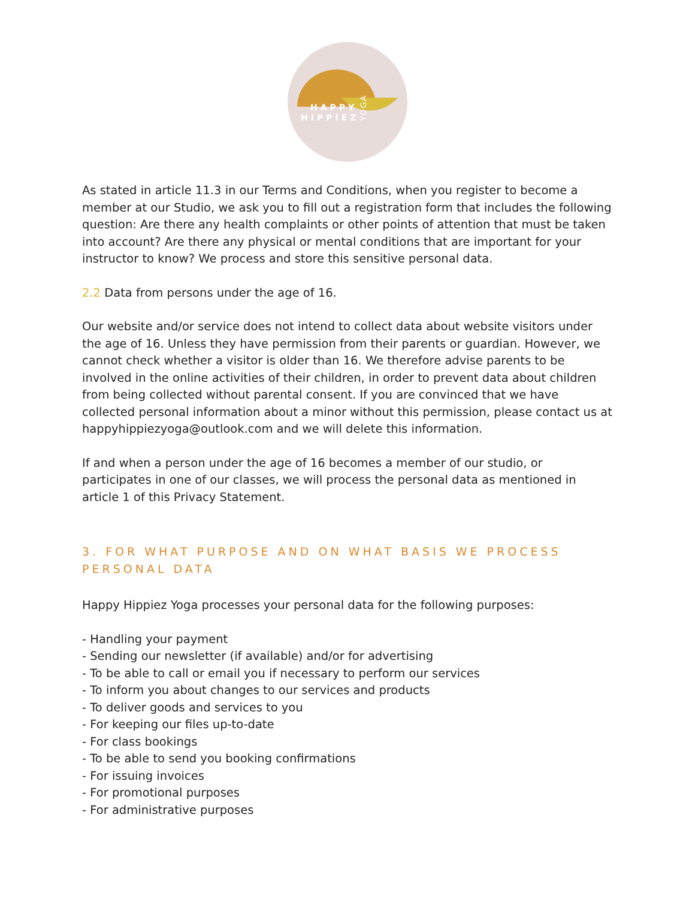HAPPY
HIPPIEZ
YOGA
As stated in article 11.3 in our Terms and Conditions, when you register to become a member at our Studio, we ask you to fill out a registration form that includes the following question: Are there any health complaints or other points of attention that must be taken into account? Are there any physical or mental conditions that are important for your instructor to know? We process and store this sensitive personal data.
2.2 Data from persons under the age of 16.
Our website and/or service does not intend to collect data about website visitors under the age of 16. Unless they have permission from their parents or guardian. However, we cannot check whether a visitor is older than 16. We therefore advise parents to be involved in the online activities of their children, in order to prevent data about children from being collected without parental consent. If you are convinced that we have collected personal information about a minor without this permission, please contact us at happyhippiezyoga@outlook.com and we will delete this information.
If and when a person under the age of 16 becomes a member of our studio, or participates in one of our classes, we will process the personal data as mentioned in article 1 of this Privacy Statement.
3. FOR WHAT PURPOSE AND ON WHAT BASIS WE PROCESS PERSONAL DATA
Happy Hippiez Yoga processes your personal data for the following purposes:
- Handling your payment
- Sending our newsletter (if available) and/or for advertising
- To be able to call or email you if necessary to perform our services
- To inform you about changes to our services and products
- To deliver goods and services to you
- For keeping our files up-to-date
- For class bookings
- To be able to send you booking confirmations
- For issuing invoices
- For promotional purposes
- For administrative purposes